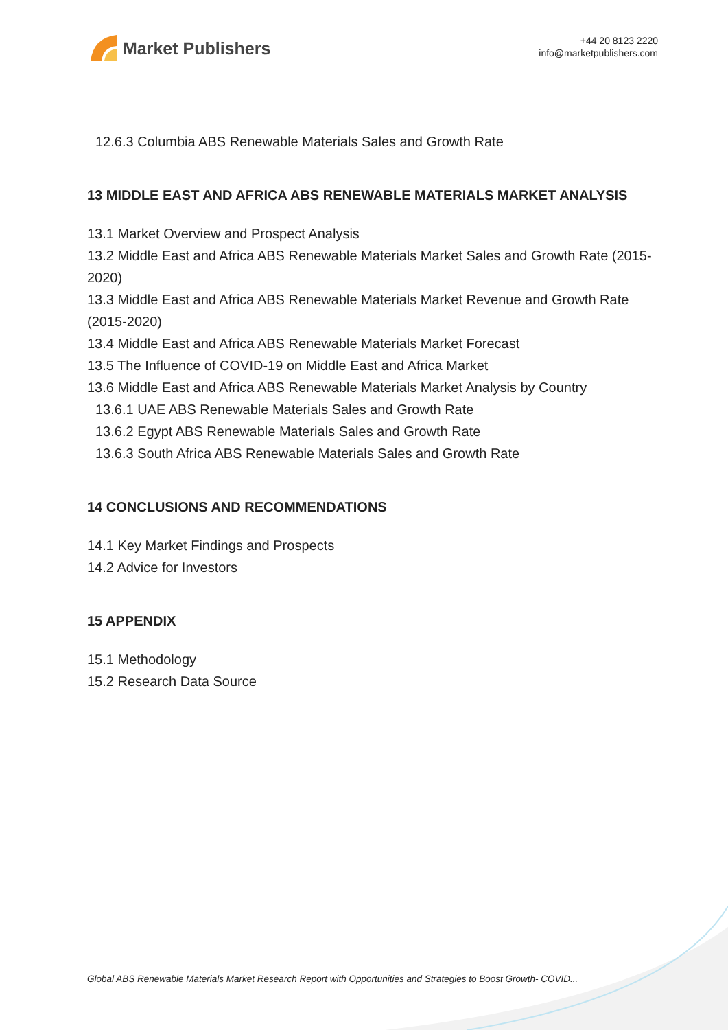Market Publishers
+44 20 8123 2220
info@marketpublishers.com
12.6.3 Columbia ABS Renewable Materials Sales and Growth Rate
13 MIDDLE EAST AND AFRICA ABS RENEWABLE MATERIALS MARKET ANALYSIS
13.1 Market Overview and Prospect Analysis
13.2 Middle East and Africa ABS Renewable Materials Market Sales and Growth Rate (2015-2020)
13.3 Middle East and Africa ABS Renewable Materials Market Revenue and Growth Rate (2015-2020)
13.4 Middle East and Africa ABS Renewable Materials Market Forecast
13.5 The Influence of COVID-19 on Middle East and Africa Market
13.6 Middle East and Africa ABS Renewable Materials Market Analysis by Country
13.6.1 UAE ABS Renewable Materials Sales and Growth Rate
13.6.2 Egypt ABS Renewable Materials Sales and Growth Rate
13.6.3 South Africa ABS Renewable Materials Sales and Growth Rate
14 CONCLUSIONS AND RECOMMENDATIONS
14.1 Key Market Findings and Prospects
14.2 Advice for Investors
15 APPENDIX
15.1 Methodology
15.2 Research Data Source
Global ABS Renewable Materials Market Research Report with Opportunities and Strategies to Boost Growth- COVID...